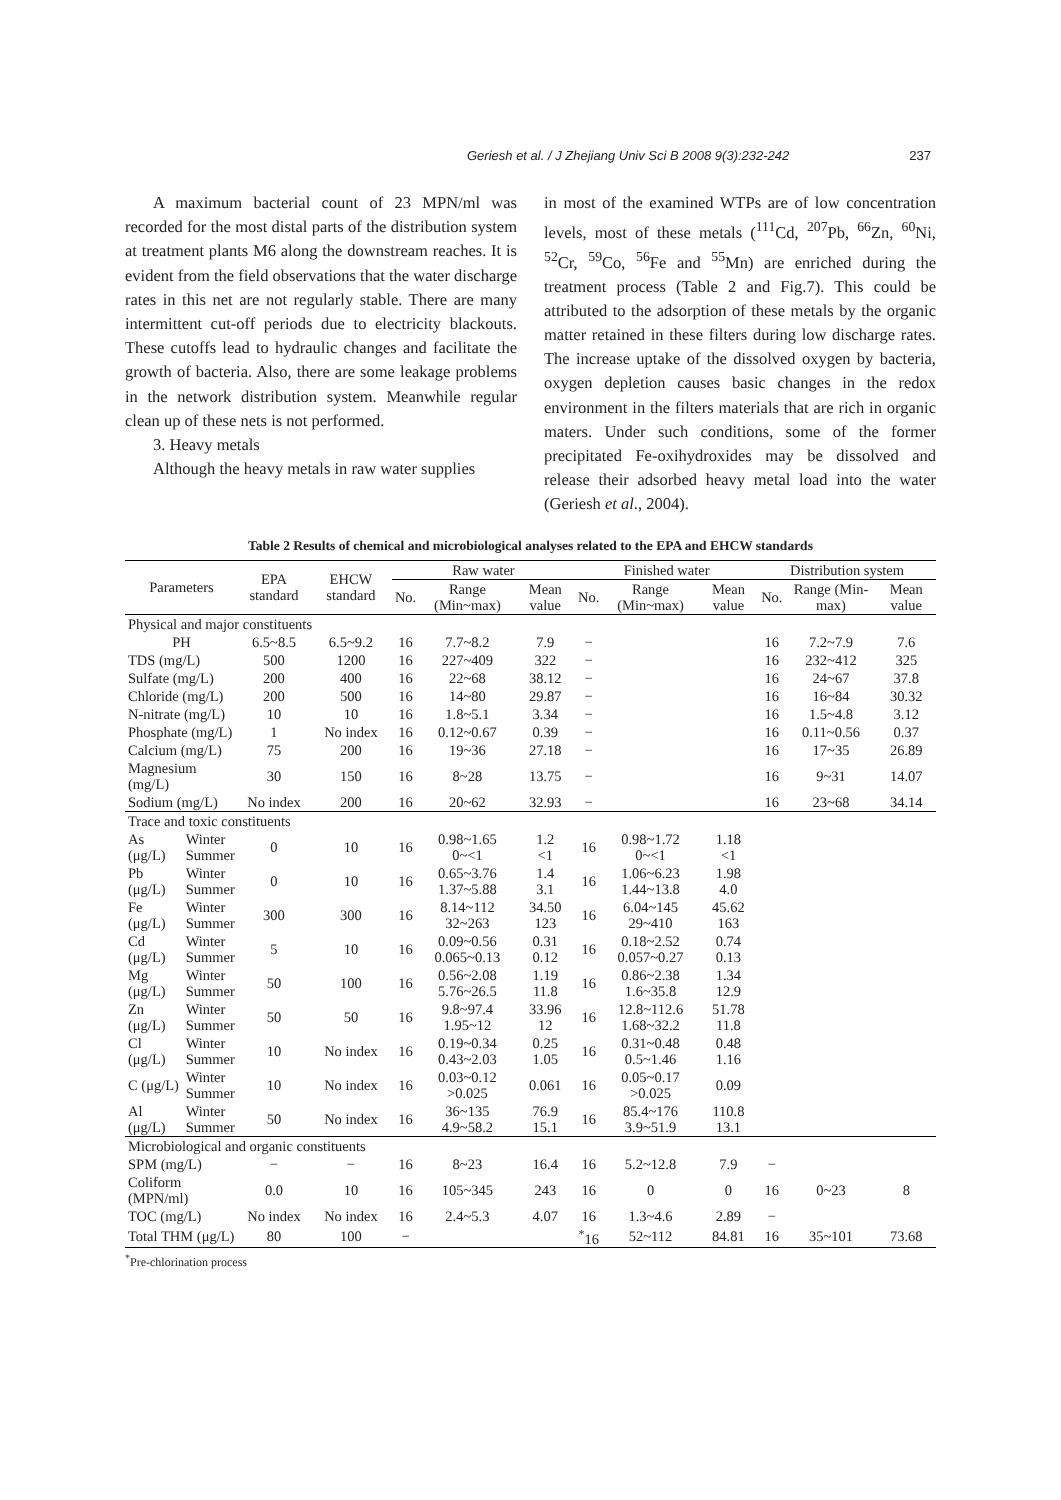Geriesh et al. / J Zhejiang Univ Sci B 2008 9(3):232-242 237
A maximum bacterial count of 23 MPN/ml was recorded for the most distal parts of the distribution system at treatment plants M6 along the downstream reaches. It is evident from the field observations that the water discharge rates in this net are not regularly stable. There are many intermittent cut-off periods due to electricity blackouts. These cutoffs lead to hydraulic changes and facilitate the growth of bacteria. Also, there are some leakage problems in the network distribution system. Meanwhile regular clean up of these nets is not performed.
3. Heavy metals
Although the heavy metals in raw water supplies
in most of the examined WTPs are of low concentration levels, most of these metals (<sup>111</sup>Cd, <sup>207</sup>Pb, <sup>66</sup>Zn, <sup>60</sup>Ni, <sup>52</sup>Cr, <sup>59</sup>Co, <sup>56</sup>Fe and <sup>55</sup>Mn) are enriched during the treatment process (Table 2 and Fig.7). This could be attributed to the adsorption of these metals by the organic matter retained in these filters during low discharge rates. The increase uptake of the dissolved oxygen by bacteria, oxygen depletion causes basic changes in the redox environment in the filters materials that are rich in organic maters. Under such conditions, some of the former precipitated Fe-oxihydroxides may be dissolved and release their adsorbed heavy metal load into the water (Geriesh et al., 2004).
Table 2 Results of chemical and microbiological analyses related to the EPA and EHCW standards
| Parameters | | EPA standard | EHCW standard | Raw water | | | Finished water | | | Distribution system | | |
| --- | --- | --- | --- | --- | --- | --- | --- | --- | --- | --- | --- | --- |
| | | | | No. | Range (Min~max) | Mean value | No. | Range (Min~max) | Mean value | No. | Range (Min-max) | Mean value |
| Physical and major constituents | | | | | | | | | | | | |
| PH | | 6.5~8.5 | 6.5~9.2 | 16 | 7.7~8.2 | 7.9 | − | | | 16 | 7.2~7.9 | 7.6 |
| TDS (mg/L) | | 500 | 1200 | 16 | 227~409 | 322 | − | | | 16 | 232~412 | 325 |
| Sulfate (mg/L) | | 200 | 400 | 16 | 22~68 | 38.12 | − | | | 16 | 24~67 | 37.8 |
| Chloride (mg/L) | | 200 | 500 | 16 | 14~80 | 29.87 | − | | | 16 | 16~84 | 30.32 |
| N-nitrate (mg/L) | | 10 | 10 | 16 | 1.8~5.1 | 3.34 | − | | | 16 | 1.5~4.8 | 3.12 |
| Phosphate (mg/L) | | 1 | No index | 16 | 0.12~0.67 | 0.39 | − | | | 16 | 0.11~0.56 | 0.37 |
| Calcium (mg/L) | | 75 | 200 | 16 | 19~36 | 27.18 | − | | | 16 | 17~35 | 26.89 |
| Magnesium (mg/L) | | 30 | 150 | 16 | 8~28 | 13.75 | − | | | 16 | 9~31 | 14.07 |
| Sodium (mg/L) | | No index | 200 | 16 | 20~62 | 32.93 | − | | | 16 | 23~68 | 34.14 |
| Trace and toxic constituents | | | | | | | | | | | | |
| As (μg/L) | Winter Summer | 0 | 10 | 16 | 0.98~1.65 0~<1 | 1.2 <1 | 16 | 0.98~1.72 0~<1 | 1.18 <1 | | | |
| Pb (μg/L) | Winter Summer | 0 | 10 | 16 | 0.65~3.76 1.37~5.88 | 1.4 3.1 | 16 | 1.06~6.23 1.44~13.8 | 1.98 4.0 | | | |
| Fe (μg/L) | Winter Summer | 300 | 300 | 16 | 8.14~112 32~263 | 34.50 123 | 16 | 6.04~145 29~410 | 45.62 163 | | | |
| Cd (μg/L) | Winter Summer | 5 | 10 | 16 | 0.09~0.56 0.065~0.13 | 0.31 0.12 | 16 | 0.18~2.52 0.057~0.27 | 0.74 0.13 | | | |
| Mg (μg/L) | Winter Summer | 50 | 100 | 16 | 0.56~2.08 5.76~26.5 | 1.19 11.8 | 16 | 0.86~2.38 1.6~35.8 | 1.34 12.9 | | | |
| Zn (μg/L) | Winter Summer | 50 | 50 | 16 | 9.8~97.4 1.95~12 | 33.96 12 | 16 | 12.8~112.6 1.68~32.2 | 51.78 11.8 | | | |
| Cl (μg/L) | Winter Summer | 10 | No index | 16 | 0.19~0.34 0.43~2.03 | 0.25 1.05 | 16 | 0.31~0.48 0.5~1.46 | 0.48 1.16 | | | |
| C (μg/L) | Winter Summer | 10 | No index | 16 | 0.03~0.12 >0.025 | 0.061 | 16 | 0.05~0.17 >0.025 | 0.09 | | | |
| Al (μg/L) | Winter Summer | 50 | No index | 16 | 36~135 4.9~58.2 | 76.9 15.1 | 16 | 85.4~176 3.9~51.9 | 110.8 13.1 | | | |
| Microbiological and organic constituents | | | | | | | | | | | | |
| SPM (mg/L) | | − | − | 16 | 8~23 | 16.4 | 16 | 5.2~12.8 | 7.9 | − | | |
| Coliform (MPN/ml) | | 0.0 | 10 | 16 | 105~345 | 243 | 16 | 0 | 0 | 16 | 0~23 | 8 |
| TOC (mg/L) | | No index | No index | 16 | 2.4~5.3 | 4.07 | 16 | 1.3~4.6 | 2.89 | − | | |
| Total THM (μg/L) | | 80 | 100 | − | | | <sup>*</sup> 16 | 52~112 | 84.81 | 16 | 35~101 | 73.68 |
<sup>*</sup> Pre-chlorination process